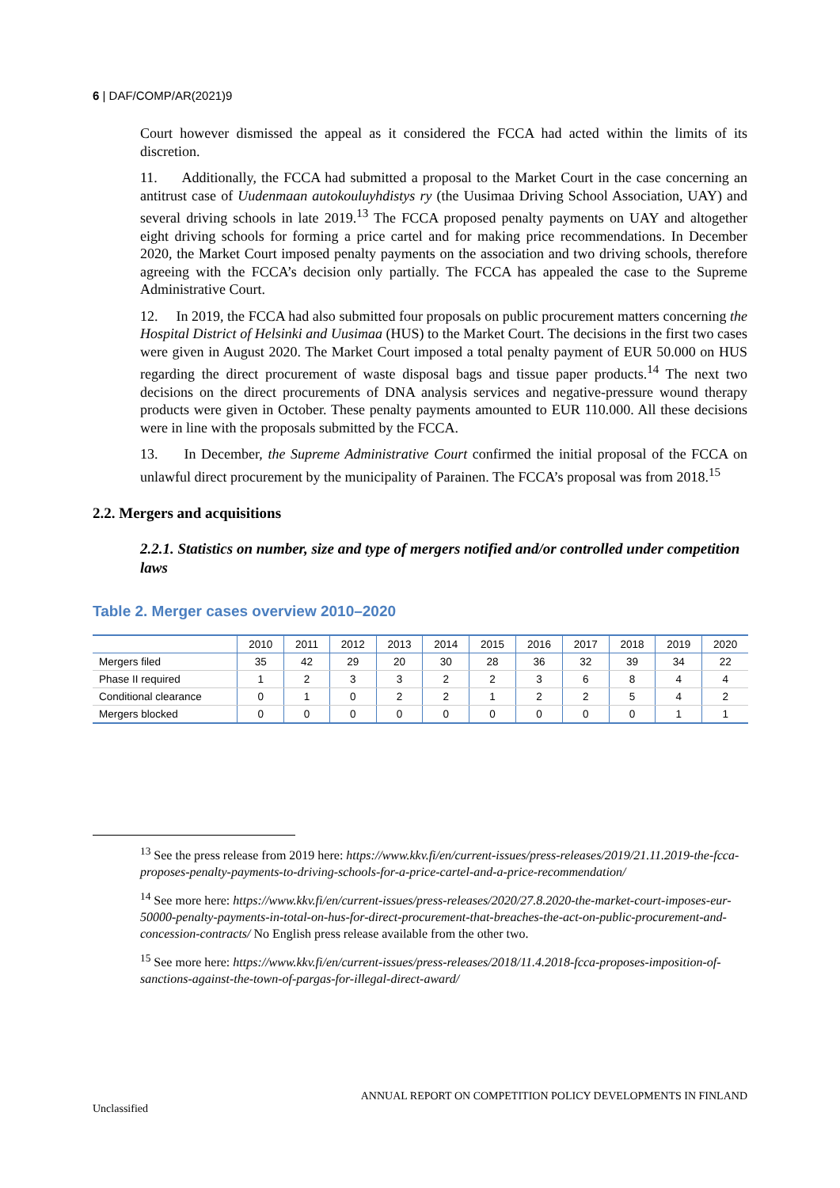6 | DAF/COMP/AR(2021)9
Court however dismissed the appeal as it considered the FCCA had acted within the limits of its discretion.
11. Additionally, the FCCA had submitted a proposal to the Market Court in the case concerning an antitrust case of Uudenmaan autokouluyhdistys ry (the Uusimaa Driving School Association, UAY) and several driving schools in late 2019.<sup>13</sup> The FCCA proposed penalty payments on UAY and altogether eight driving schools for forming a price cartel and for making price recommendations. In December 2020, the Market Court imposed penalty payments on the association and two driving schools, therefore agreeing with the FCCA’s decision only partially. The FCCA has appealed the case to the Supreme Administrative Court.
12. In 2019, the FCCA had also submitted four proposals on public procurement matters concerning the Hospital District of Helsinki and Uusimaa (HUS) to the Market Court. The decisions in the first two cases were given in August 2020. The Market Court imposed a total penalty payment of EUR 50.000 on HUS regarding the direct procurement of waste disposal bags and tissue paper products.<sup>14</sup> The next two decisions on the direct procurements of DNA analysis services and negative-pressure wound therapy products were given in October. These penalty payments amounted to EUR 110.000. All these decisions were in line with the proposals submitted by the FCCA.
13. In December, the Supreme Administrative Court confirmed the initial proposal of the FCCA on unlawful direct procurement by the municipality of Parainen. The FCCA’s proposal was from 2018.<sup>15</sup>
2.2. Mergers and acquisitions
2.2.1. Statistics on number, size and type of mergers notified and/or controlled under competition laws
Table 2. Merger cases overview 2010–2020
| | 2010 | 2011 | 2012 | 2013 | 2014 | 2015 | 2016 | 2017 | 2018 | 2019 | 2020 |
| --- | --- | --- | --- | --- | --- | --- | --- | --- | --- | --- | --- |
| Mergers filed | 35 | 42 | 29 | 20 | 30 | 28 | 36 | 32 | 39 | 34 | 22 |
| Phase II required | 1 | 2 | 3 | 3 | 2 | 2 | 3 | 6 | 8 | 4 | 4 |
| Conditional clearance | 0 | 1 | 0 | 2 | 2 | 1 | 2 | 2 | 5 | 4 | 2 |
| Mergers blocked | 0 | 0 | 0 | 0 | 0 | 0 | 0 | 0 | 0 | 1 | 1 |
<sup>13</sup> See the press release from 2019 here: https://www.kkv.fi/en/current-issues/press-releases/2019/21.11.2019-the-fcca-proposes-penalty-payments-to-driving-schools-for-a-price-cartel-and-a-price-recommendation/
<sup>14</sup> See more here: https://www.kkv.fi/en/current-issues/press-releases/2020/27.8.2020-the-market-court-imposes-eur-50000-penalty-payments-in-total-on-hus-for-direct-procurement-that-breaches-the-act-on-public-procurement-and-concession-contracts/ No English press release available from the other two.
<sup>15</sup> See more here: https://www.kkv.fi/en/current-issues/press-releases/2018/11.4.2018-fcca-proposes-imposition-of-sanctions-against-the-town-of-pargas-for-illegal-direct-award/
ANNUAL REPORT ON COMPETITION POLICY DEVELOPMENTS IN FINLAND
Unclassified